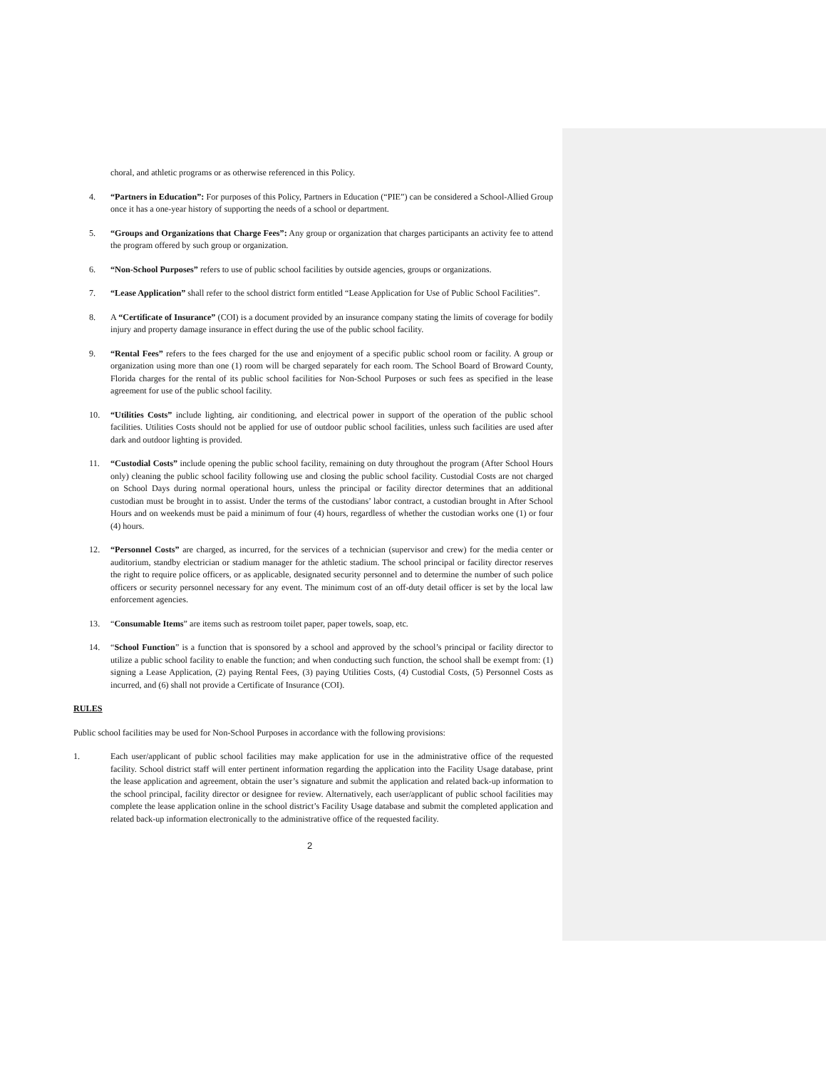choral, and athletic programs or as otherwise referenced in this Policy.
4. “Partners in Education”: For purposes of this Policy, Partners in Education (“PIE”) can be considered a School-Allied Group once it has a one-year history of supporting the needs of a school or department.
5. “Groups and Organizations that Charge Fees”: Any group or organization that charges participants an activity fee to attend the program offered by such group or organization.
6. “Non-School Purposes” refers to use of public school facilities by outside agencies, groups or organizations.
7. “Lease Application” shall refer to the school district form entitled “Lease Application for Use of Public School Facilities”.
8. A “Certificate of Insurance” (COI) is a document provided by an insurance company stating the limits of coverage for bodily injury and property damage insurance in effect during the use of the public school facility.
9. “Rental Fees” refers to the fees charged for the use and enjoyment of a specific public school room or facility. A group or organization using more than one (1) room will be charged separately for each room. The School Board of Broward County, Florida charges for the rental of its public school facilities for Non-School Purposes or such fees as specified in the lease agreement for use of the public school facility.
10. “Utilities Costs” include lighting, air conditioning, and electrical power in support of the operation of the public school facilities. Utilities Costs should not be applied for use of outdoor public school facilities, unless such facilities are used after dark and outdoor lighting is provided.
11. “Custodial Costs” include opening the public school facility, remaining on duty throughout the program (After School Hours only) cleaning the public school facility following use and closing the public school facility. Custodial Costs are not charged on School Days during normal operational hours, unless the principal or facility director determines that an additional custodian must be brought in to assist. Under the terms of the custodians’ labor contract, a custodian brought in After School Hours and on weekends must be paid a minimum of four (4) hours, regardless of whether the custodian works one (1) or four (4) hours.
12. “Personnel Costs” are charged, as incurred, for the services of a technician (supervisor and crew) for the media center or auditorium, standby electrician or stadium manager for the athletic stadium. The school principal or facility director reserves the right to require police officers, or as applicable, designated security personnel and to determine the number of such police officers or security personnel necessary for any event. The minimum cost of an off-duty detail officer is set by the local law enforcement agencies.
13. “Consumable Items” are items such as restroom toilet paper, paper towels, soap, etc.
14. “School Function” is a function that is sponsored by a school and approved by the school’s principal or facility director to utilize a public school facility to enable the function; and when conducting such function, the school shall be exempt from: (1) signing a Lease Application, (2) paying Rental Fees, (3) paying Utilities Costs, (4) Custodial Costs, (5) Personnel Costs as incurred, and (6) shall not provide a Certificate of Insurance (COI).
RULES
Public school facilities may be used for Non-School Purposes in accordance with the following provisions:
1. Each user/applicant of public school facilities may make application for use in the administrative office of the requested facility. School district staff will enter pertinent information regarding the application into the Facility Usage database, print the lease application and agreement, obtain the user’s signature and submit the application and related back-up information to the school principal, facility director or designee for review. Alternatively, each user/applicant of public school facilities may complete the lease application online in the school district’s Facility Usage database and submit the completed application and related back-up information electronically to the administrative office of the requested facility.
2